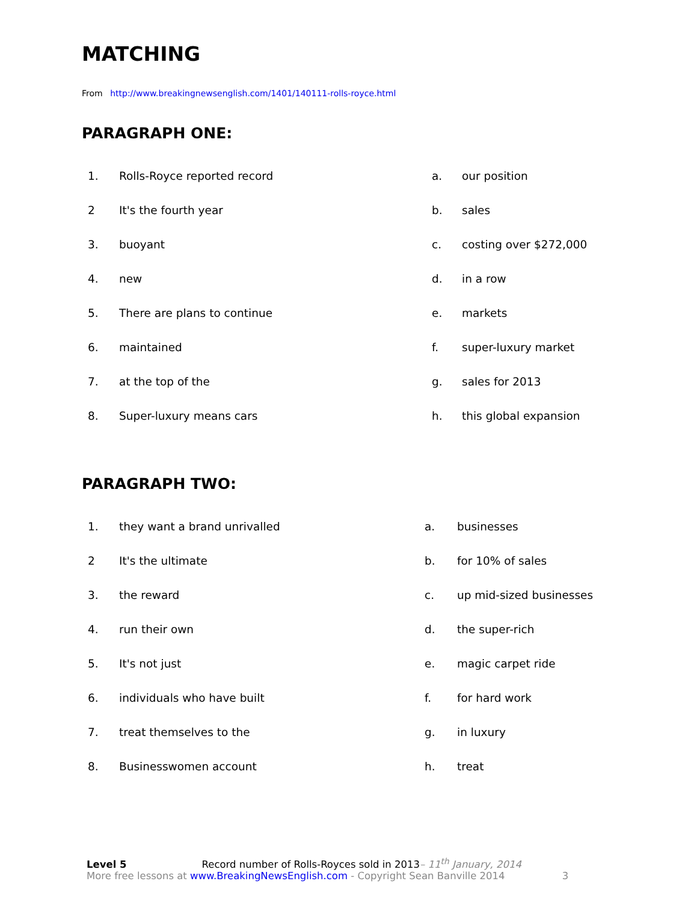MATCHING
From http://www.breakingnewsenglish.com/1401/140111-rolls-royce.html
PARAGRAPH ONE:
| 1. | Rolls-Royce reported record | a. | our position |
| 2 | It's the fourth year | b. | sales |
| 3. | buoyant | c. | costing over $272,000 |
| 4. | new | d. | in a row |
| 5. | There are plans to continue | e. | markets |
| 6. | maintained | f. | super-luxury market |
| 7. | at the top of the | g. | sales for 2013 |
| 8. | Super-luxury means cars | h. | this global expansion |
PARAGRAPH TWO:
| 1. | they want a brand unrivalled | a. | businesses |
| 2 | It's the ultimate | b. | for 10% of sales |
| 3. | the reward | c. | up mid-sized businesses |
| 4. | run their own | d. | the super-rich |
| 5. | It's not just | e. | magic carpet ride |
| 6. | individuals who have built | f. | for hard work |
| 7. | treat themselves to the | g. | in luxury |
| 8. | Businesswomen account | h. | treat |
Level 5 Record number of Rolls-Royces sold in 2013– 11<sup>th</sup> January, 2014
More free lessons at www.BreakingNewsEnglish.com - Copyright Sean Banville 2014 3